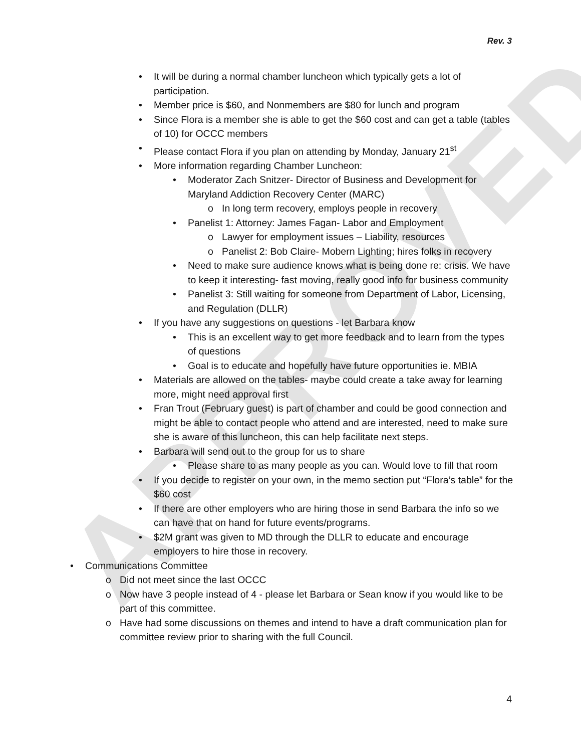APPROVED
Rev. 3
It will be during a normal chamber luncheon which typically gets a lot of participation.
Member price is $60, and Nonmembers are $80 for lunch and program
Since Flora is a member she is able to get the $60 cost and can get a table (tables of 10) for OCCC members
Please contact Flora if you plan on attending by Monday, January 21<sup>st</sup>
More information regarding Chamber Luncheon:
Moderator Zach Snitzer- Director of Business and Development for Maryland Addiction Recovery Center (MARC)
In long term recovery, employs people in recovery
Panelist 1: Attorney: James Fagan- Labor and Employment
Lawyer for employment issues – Liability, resources
Panelist 2: Bob Claire- Mobern Lighting; hires folks in recovery
Need to make sure audience knows what is being done re: crisis. We have to keep it interesting- fast moving, really good info for business community
Panelist 3: Still waiting for someone from Department of Labor, Licensing, and Regulation (DLLR)
If you have any suggestions on questions - let Barbara know
This is an excellent way to get more feedback and to learn from the types of questions
Goal is to educate and hopefully have future opportunities ie. MBIA
Materials are allowed on the tables- maybe could create a take away for learning more, might need approval first
Fran Trout (February guest) is part of chamber and could be good connection and might be able to contact people who attend and are interested, need to make sure she is aware of this luncheon, this can help facilitate next steps.
Barbara will send out to the group for us to share
Please share to as many people as you can. Would love to fill that room
If you decide to register on your own, in the memo section put “Flora’s table” for the $60 cost
If there are other employers who are hiring those in send Barbara the info so we can have that on hand for future events/programs.
$2M grant was given to MD through the DLLR to educate and encourage employers to hire those in recovery.
Communications Committee
Did not meet since the last OCCC
Now have 3 people instead of 4 - please let Barbara or Sean know if you would like to be part of this committee.
Have had some discussions on themes and intend to have a draft communication plan for committee review prior to sharing with the full Council.
4